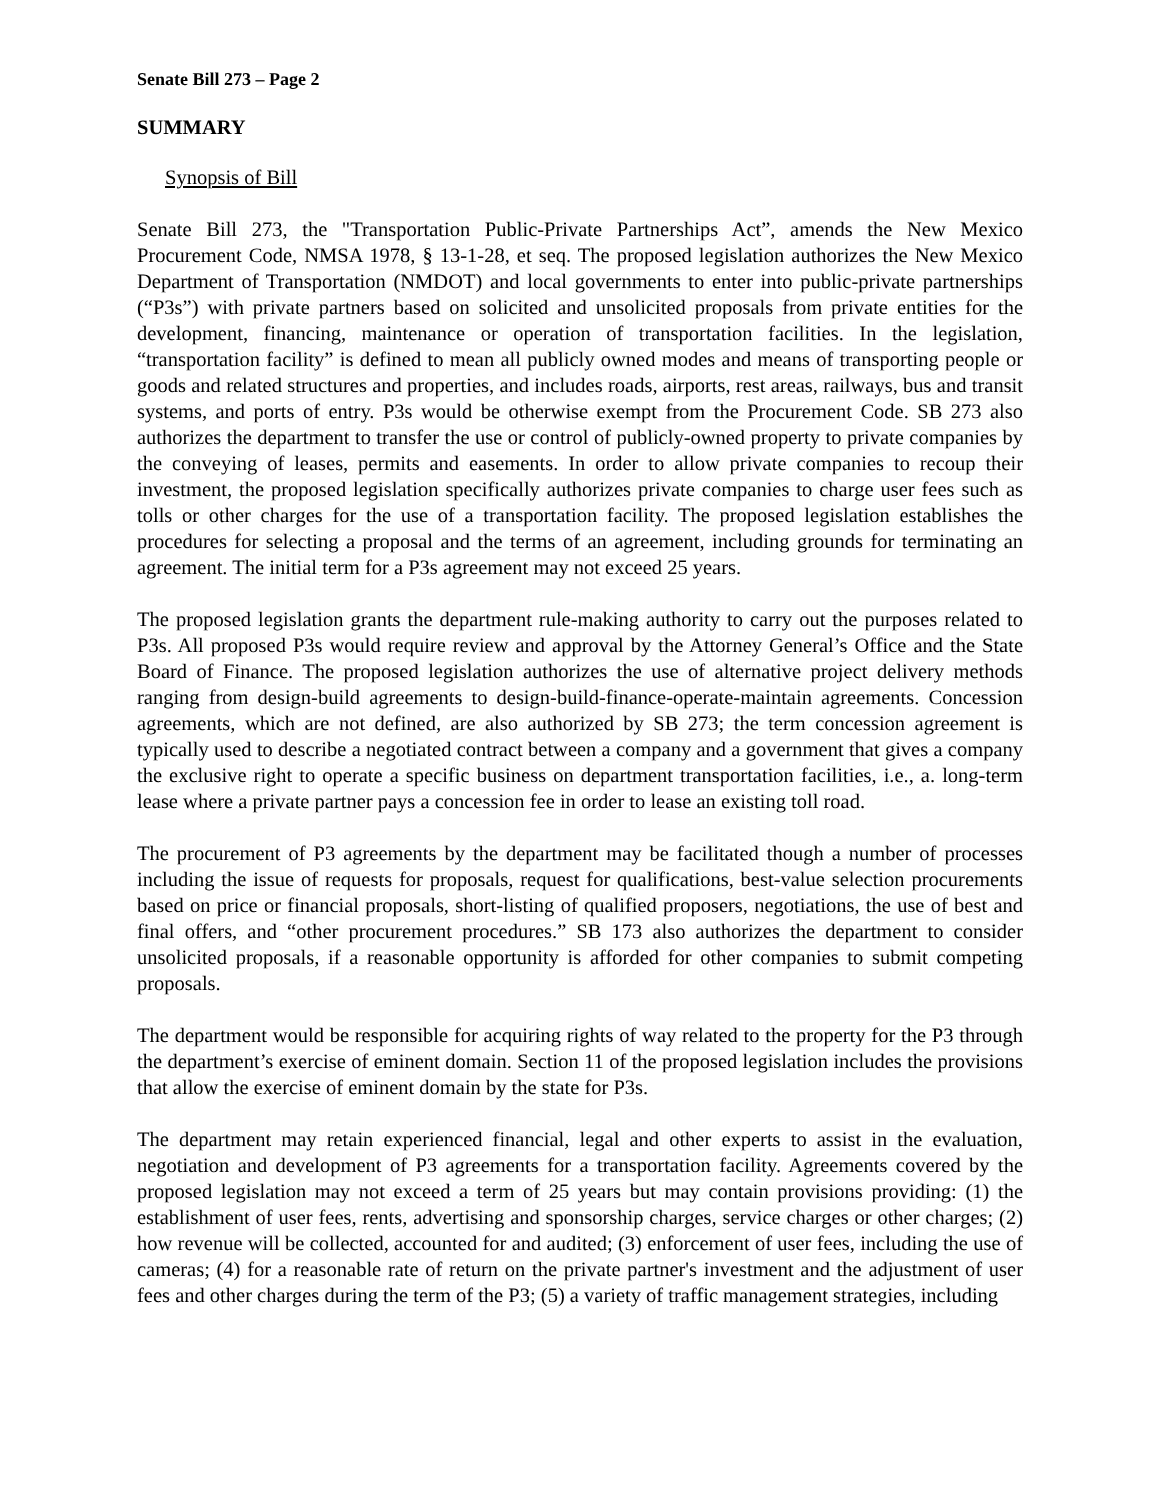Senate Bill 273 – Page 2
SUMMARY
Synopsis of Bill
Senate Bill 273, the "Transportation Public-Private Partnerships Act”, amends the New Mexico Procurement Code, NMSA 1978, § 13-1-28, et seq. The proposed legislation authorizes the New Mexico Department of Transportation (NMDOT) and local governments to enter into public-private partnerships (“P3s”) with private partners based on solicited and unsolicited proposals from private entities for the development, financing, maintenance or operation of transportation facilities. In the legislation, “transportation facility” is defined to mean all publicly owned modes and means of transporting people or goods and related structures and properties, and includes roads, airports, rest areas, railways, bus and transit systems, and ports of entry. P3s would be otherwise exempt from the Procurement Code. SB 273 also authorizes the department to transfer the use or control of publicly-owned property to private companies by the conveying of leases, permits and easements. In order to allow private companies to recoup their investment, the proposed legislation specifically authorizes private companies to charge user fees such as tolls or other charges for the use of a transportation facility. The proposed legislation establishes the procedures for selecting a proposal and the terms of an agreement, including grounds for terminating an agreement. The initial term for a P3s agreement may not exceed 25 years.
The proposed legislation grants the department rule-making authority to carry out the purposes related to P3s. All proposed P3s would require review and approval by the Attorney General’s Office and the State Board of Finance. The proposed legislation authorizes the use of alternative project delivery methods ranging from design-build agreements to design-build-finance-operate-maintain agreements. Concession agreements, which are not defined, are also authorized by SB 273; the term concession agreement is typically used to describe a negotiated contract between a company and a government that gives a company the exclusive right to operate a specific business on department transportation facilities, i.e., a. long-term lease where a private partner pays a concession fee in order to lease an existing toll road.
The procurement of P3 agreements by the department may be facilitated though a number of processes including the issue of requests for proposals, request for qualifications, best-value selection procurements based on price or financial proposals, short-listing of qualified proposers, negotiations, the use of best and final offers, and “other procurement procedures.” SB 173 also authorizes the department to consider unsolicited proposals, if a reasonable opportunity is afforded for other companies to submit competing proposals.
The department would be responsible for acquiring rights of way related to the property for the P3 through the department’s exercise of eminent domain. Section 11 of the proposed legislation includes the provisions that allow the exercise of eminent domain by the state for P3s.
The department may retain experienced financial, legal and other experts to assist in the evaluation, negotiation and development of P3 agreements for a transportation facility. Agreements covered by the proposed legislation may not exceed a term of 25 years but may contain provisions providing: (1) the establishment of user fees, rents, advertising and sponsorship charges, service charges or other charges; (2) how revenue will be collected, accounted for and audited; (3) enforcement of user fees, including the use of cameras; (4) for a reasonable rate of return on the private partner's investment and the adjustment of user fees and other charges during the term of the P3; (5) a variety of traffic management strategies, including